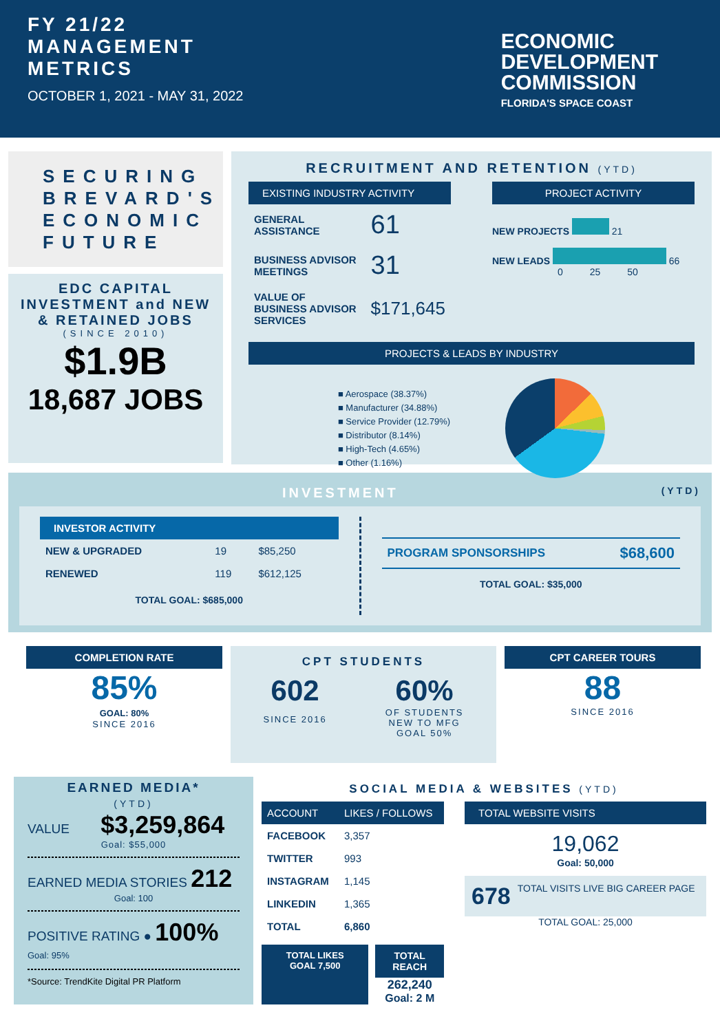FY 21/22
MANAGEMENT
METRICS
OCTOBER 1, 2021 - MAY 31, 2022
ECONOMIC
DEVELOPMENT
COMMISSION
FLORIDA'S SPACE COAST
SECURING
BREVARD'S
ECONOMIC
FUTURE
EDC CAPITAL INVESTMENT and NEW & RETAINED JOBS
(SINCE 2010)
$1.9B
18,687 JOBS
RECRUITMENT AND RETENTION (YTD)
EXISTING INDUSTRY ACTIVITY
| GENERAL ASSISTANCE | 61 |
| BUSINESS ADVISOR MEETINGS | 31 |
| VALUE OF BUSINESS ADVISOR SERVICES | $171,645 |
PROJECT ACTIVITY
NEW PROJECTS 21
NEW LEADS 66
0 25 50
PROJECTS & LEADS BY INDUSTRY
■ Aerospace (38.37%)
■ Manufacturer (34.88%)
■ Service Provider (12.79%)
■ Distributor (8.14%)
■ High-Tech (4.65%)
■ Other (1.16%)
INVESTMENT (YTD)
INVESTOR ACTIVITY
| NEW & UPGRADED | 19 | $85,250 |
| RENEWED | 119 | $612,125 |
TOTAL GOAL: $685,000
| PROGRAM SPONSORSHIPS | $68,600 |
TOTAL GOAL: $35,000
COMPLETION RATE
85%
GOAL: 80%
SINCE 2016
CPT STUDENTS
602
SINCE 2016
60%
OF STUDENTS
NEW TO MFG
GOAL 50%
CPT CAREER TOURS
88
SINCE 2016
EARNED MEDIA*
(YTD)
VALUE $3,259,864
Goal: $55,000
EARNED MEDIA STORIES 212
Goal: 100
POSITIVE RATING ● 100% Goal: 95%
*Source: TrendKite Digital PR Platform
SOCIAL MEDIA & WEBSITES (YTD)
| ACCOUNT | LIKES / FOLLOWS |
| --- | --- |
| FACEBOOK | 3,357 |
| TWITTER | 993 |
| INSTAGRAM | 1,145 |
| LINKEDIN | 1,365 |
| TOTAL | 6,860 |
TOTAL LIKES GOAL 7,500 TOTAL REACH
262,240
Goal: 2 M
TOTAL WEBSITE VISITS
19,062
Goal: 50,000
678
TOTAL VISITS LIVE BIG CAREER PAGE
TOTAL GOAL: 25,000